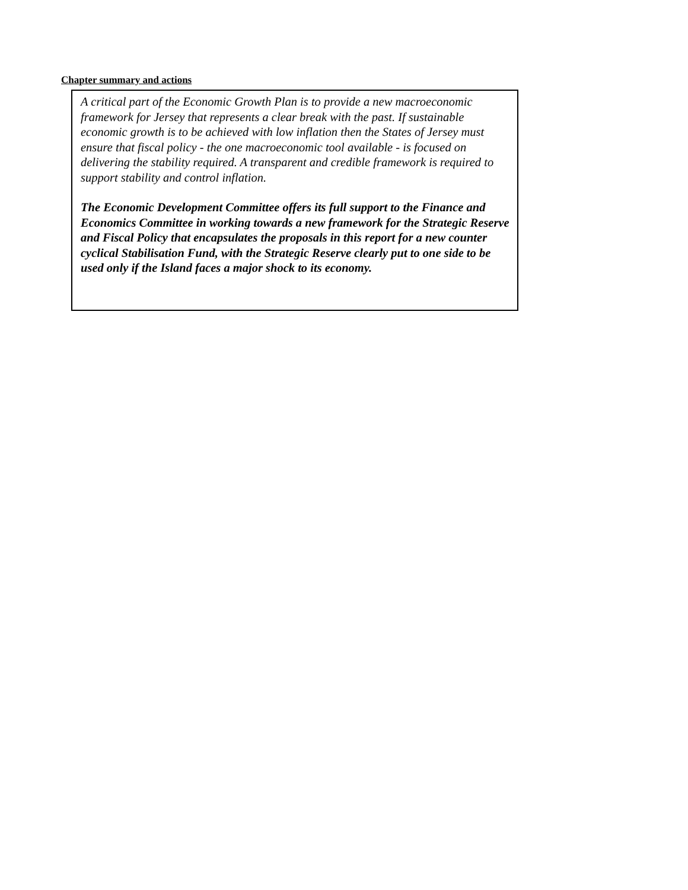Chapter summary and actions
A critical part of the Economic Growth Plan is to provide a new macroeconomic framework for Jersey that represents a clear break with the past. If sustainable economic growth is to be achieved with low inflation then the States of Jersey must ensure that fiscal policy - the one macroeconomic tool available - is focused on delivering the stability required. A transparent and credible framework is required to support stability and control inflation.
The Economic Development Committee offers its full support to the Finance and Economics Committee in working towards a new framework for the Strategic Reserve and Fiscal Policy that encapsulates the proposals in this report for a new counter cyclical Stabilisation Fund, with the Strategic Reserve clearly put to one side to be used only if the Island faces a major shock to its economy.